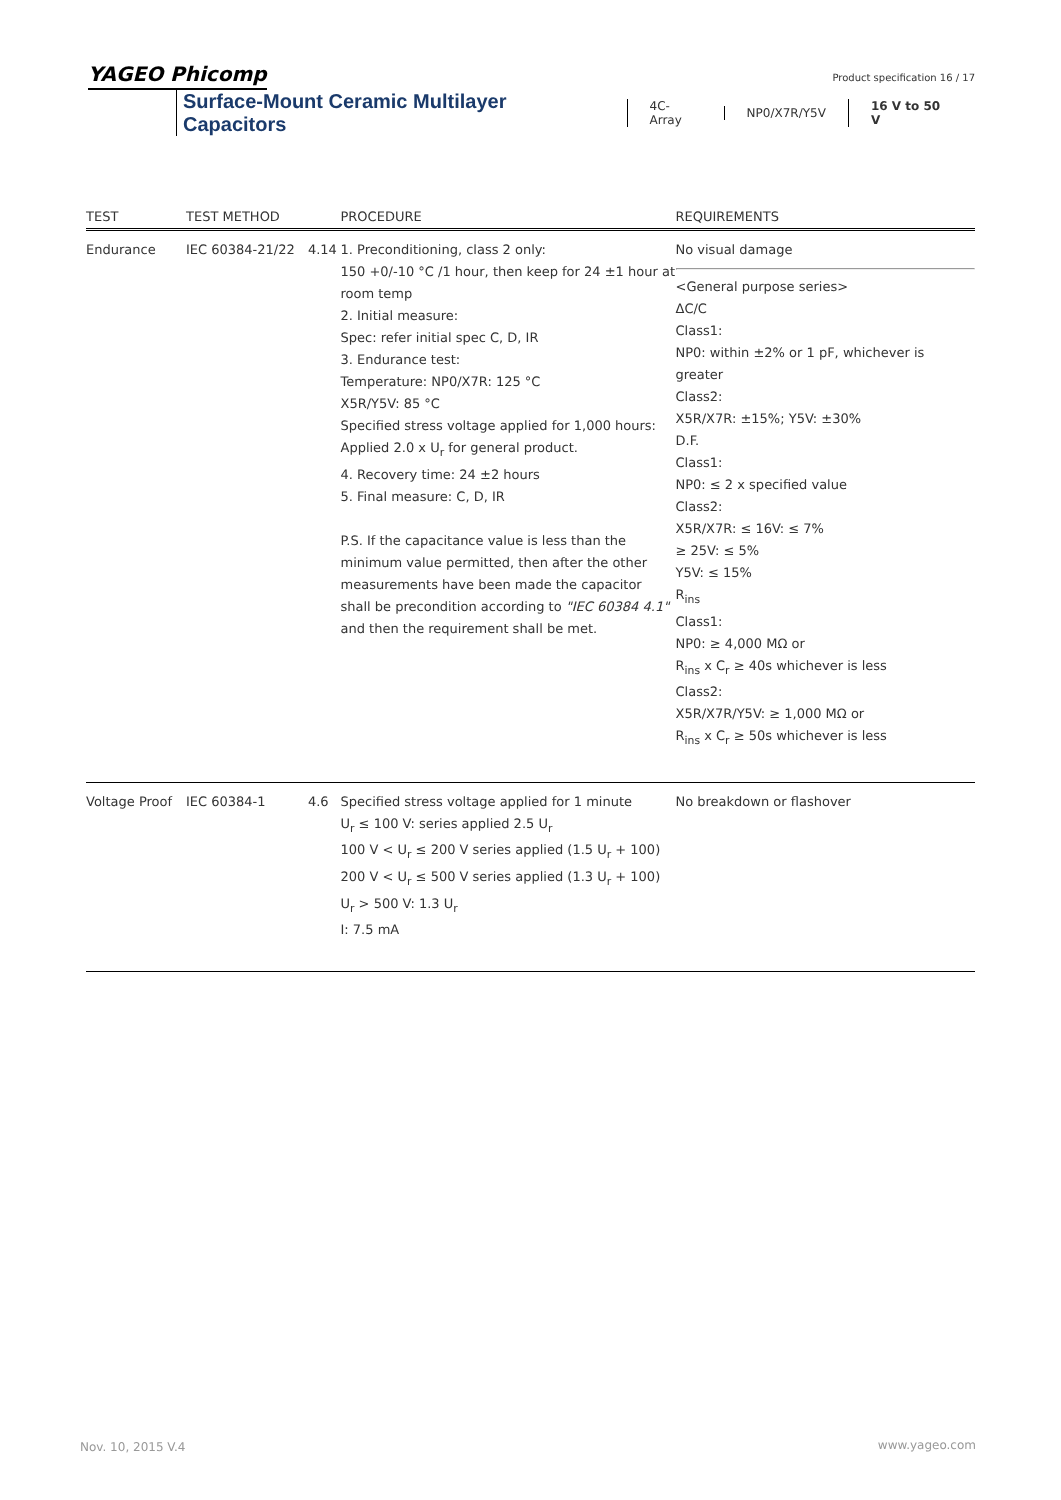YAGEO Phicomp Product specification 16 / 17
Surface-Mount Ceramic Multilayer Capacitors 4C-Array NP0/X7R/Y5V 16 V to 50 V
| TEST | TEST METHOD | | PROCEDURE | REQUIREMENTS |
| --- | --- | --- | --- | --- |
| Endurance | IEC 60384-21/22 | 4.14 | 1. Preconditioning, class 2 only: 150 +0/-10 °C /1 hour, then keep for 24 ±1 hour at room temp 2. Initial measure: Spec: refer initial spec C, D, IR 3. Endurance test: Temperature: NP0/X7R: 125 °C X5R/Y5V: 85 °C Specified stress voltage applied for 1,000 hours: Applied 2.0 x U<sub>r</sub> for general product. 4. Recovery time: 24 ±2 hours 5. Final measure: C, D, IR P.S. If the capacitance value is less than the minimum value permitted, then after the other measurements have been made the capacitor shall be precondition according to "IEC 60384 4.1" and then the requirement shall be met. | No visual damage <General purpose series> ΔC/C Class1: NP0: within ±2% or 1 pF, whichever is greater Class2: X5R/X7R: ±15%; Y5V: ±30% D.F. Class1: NP0: ≤ 2 x specified value Class2: X5R/X7R: ≤ 16V: ≤ 7% ≥ 25V: ≤ 5% Y5V: ≤ 15% R<sub>ins</sub> Class1: NP0: ≥ 4,000 MΩ or R<sub>ins</sub> x C<sub>r</sub> ≥ 40s whichever is less Class2: X5R/X7R/Y5V: ≥ 1,000 MΩ or R<sub>ins</sub> x C<sub>r</sub> ≥ 50s whichever is less |
| Voltage Proof | IEC 60384-1 | 4.6 | Specified stress voltage applied for 1 minute U<sub>r</sub> ≤ 100 V: series applied 2.5 U<sub>r</sub> 100 V < U<sub>r</sub> ≤ 200 V series applied (1.5 U<sub>r</sub> + 100) 200 V < U<sub>r</sub> ≤ 500 V series applied (1.3 U<sub>r</sub> + 100) U<sub>r</sub> > 500 V: 1.3 U<sub>r</sub> I: 7.5 mA | No breakdown or flashover |
Nov. 10, 2015 V.4 www.yageo.com